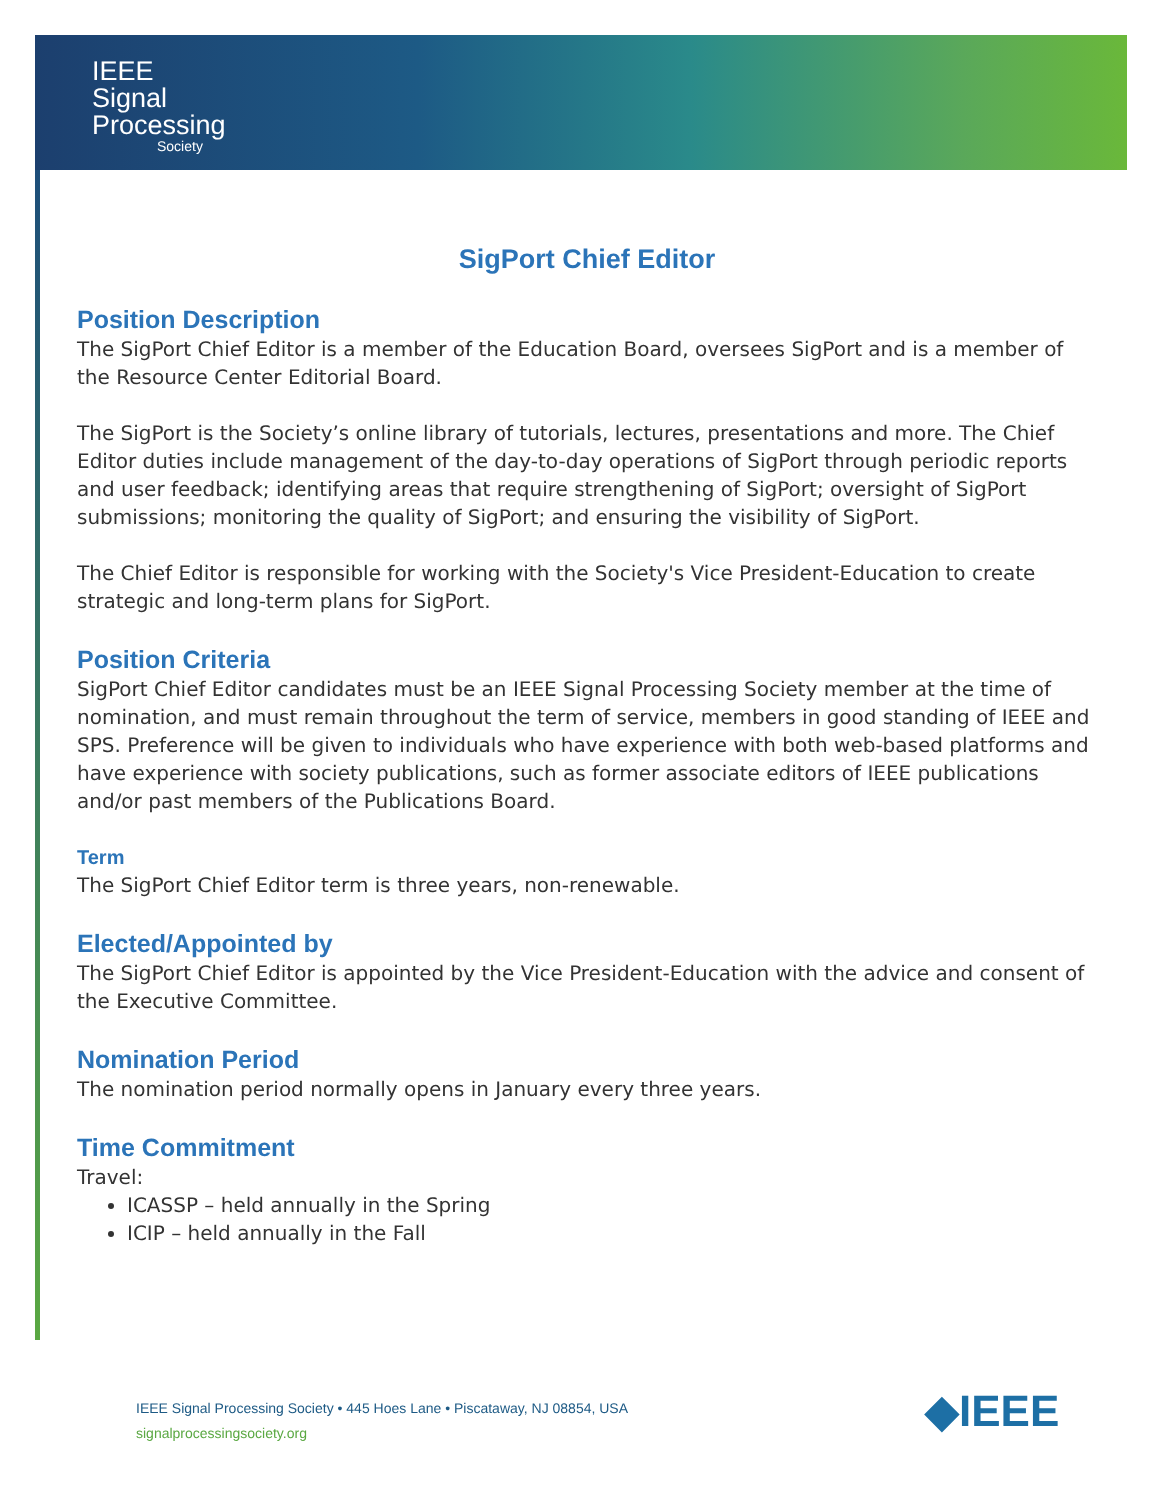IEEE
Signal
Processing
Society
SigPort Chief Editor
Position Description
The SigPort Chief Editor is a member of the Education Board, oversees SigPort and is a member of the Resource Center Editorial Board.
The SigPort is the Society’s online library of tutorials, lectures, presentations and more. The Chief Editor duties include management of the day-to-day operations of SigPort through periodic reports and user feedback; identifying areas that require strengthening of SigPort; oversight of SigPort submissions; monitoring the quality of SigPort; and ensuring the visibility of SigPort.
The Chief Editor is responsible for working with the Society's Vice President-Education to create strategic and long-term plans for SigPort.
Position Criteria
SigPort Chief Editor candidates must be an IEEE Signal Processing Society member at the time of nomination, and must remain throughout the term of service, members in good standing of IEEE and SPS. Preference will be given to individuals who have experience with both web-based platforms and have experience with society publications, such as former associate editors of IEEE publications and/or past members of the Publications Board.
Term
The SigPort Chief Editor term is three years, non-renewable.
Elected/Appointed by
The SigPort Chief Editor is appointed by the Vice President-Education with the advice and consent of the Executive Committee.
Nomination Period
The nomination period normally opens in January every three years.
Time Commitment
Travel:
ICASSP – held annually in the Spring
ICIP – held annually in the Fall
IEEE Signal Processing Society • 445 Hoes Lane • Piscataway, NJ 08854, USA
signalprocessingsociety.org
◆IEEE